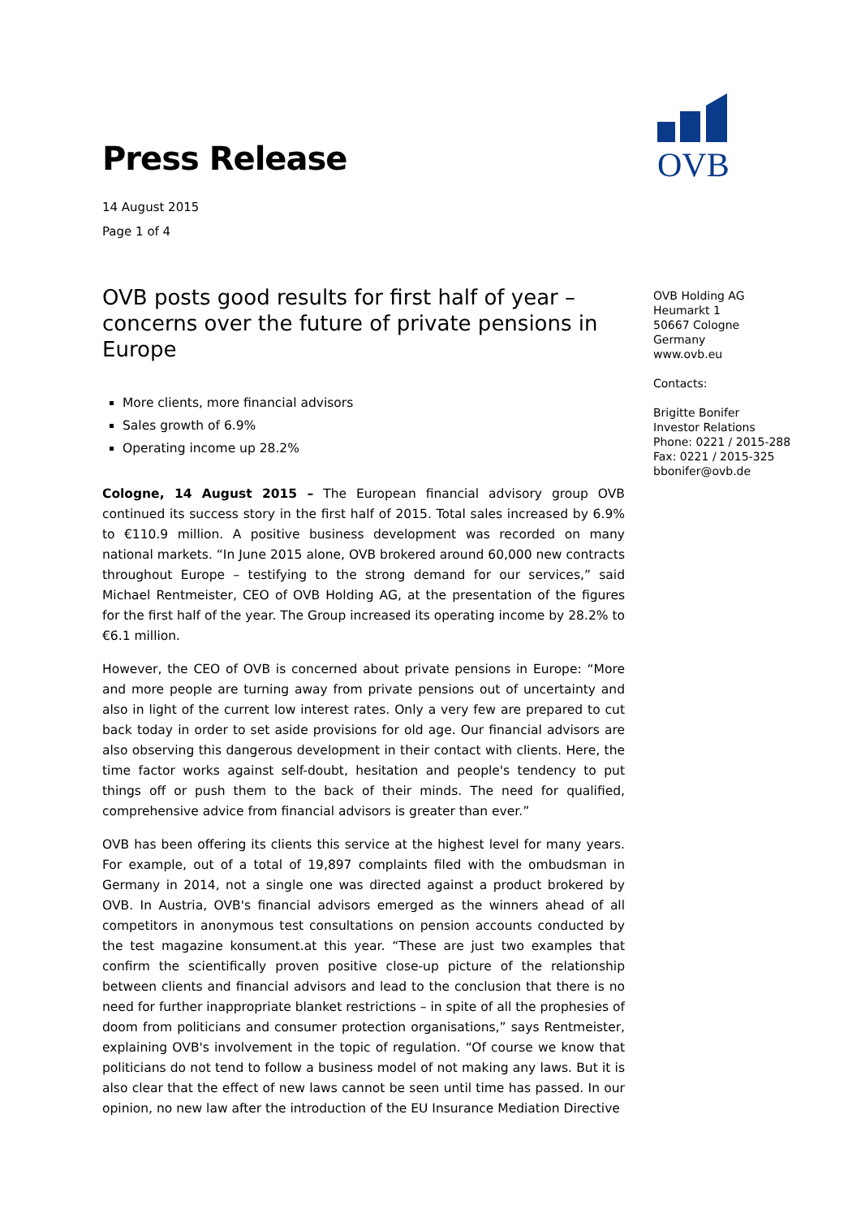Press Release
14 August 2015
Page 1 of 4
OVB posts good results for first half of year – concerns over the future of private pensions in Europe
More clients, more financial advisors
Sales growth of 6.9%
Operating income up 28.2%
Cologne, 14 August 2015 – The European financial advisory group OVB continued its success story in the first half of 2015. Total sales increased by 6.9% to €110.9 million. A positive business development was recorded on many national markets. “In June 2015 alone, OVB brokered around 60,000 new contracts throughout Europe – testifying to the strong demand for our services,” said Michael Rentmeister, CEO of OVB Holding AG, at the presentation of the figures for the first half of the year. The Group increased its operating income by 28.2% to €6.1 million.
However, the CEO of OVB is concerned about private pensions in Europe: “More and more people are turning away from private pensions out of uncertainty and also in light of the current low interest rates. Only a very few are prepared to cut back today in order to set aside provisions for old age. Our financial advisors are also observing this dangerous development in their contact with clients. Here, the time factor works against self-doubt, hesitation and people's tendency to put things off or push them to the back of their minds. The need for qualified, comprehensive advice from financial advisors is greater than ever.”
OVB has been offering its clients this service at the highest level for many years. For example, out of a total of 19,897 complaints filed with the ombudsman in Germany in 2014, not a single one was directed against a product brokered by OVB. In Austria, OVB's financial advisors emerged as the winners ahead of all competitors in anonymous test consultations on pension accounts conducted by the test magazine konsument.at this year. “These are just two examples that confirm the scientifically proven positive close-up picture of the relationship between clients and financial advisors and lead to the conclusion that there is no need for further inappropriate blanket restrictions – in spite of all the prophesies of doom from politicians and consumer protection organisations,” says Rentmeister, explaining OVB's involvement in the topic of regulation. “Of course we know that politicians do not tend to follow a business model of not making any laws. But it is also clear that the effect of new laws cannot be seen until time has passed. In our opinion, no new law after the introduction of the EU Insurance Mediation Directive
OVB
OVB Holding AG
Heumarkt 1
50667 Cologne
Germany
www.ovb.eu
Contacts:
Brigitte Bonifer
Investor Relations
Phone: 0221 / 2015-288
Fax: 0221 / 2015-325
bbonifer@ovb.de